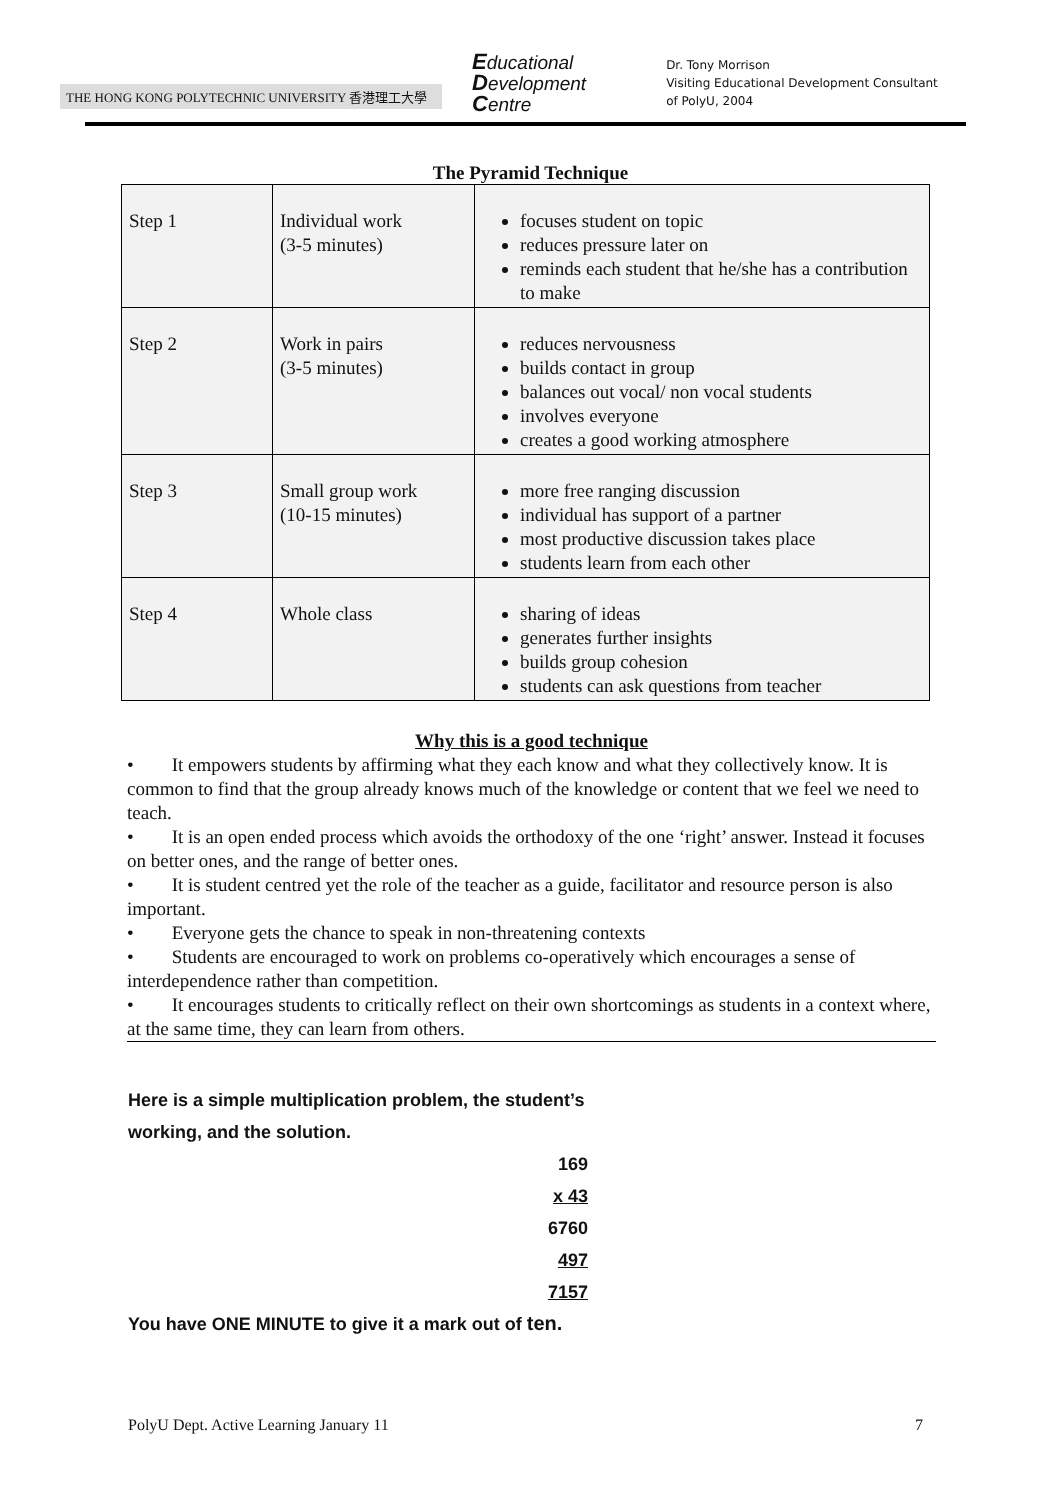THE HONG KONG POLYTECHNIC UNIVERSITY 香港理工大學
Educational
Development
Centre
Dr. Tony Morrison
Visiting Educational Development Consultant
of PolyU, 2004
The Pyramid Technique
| Step 1 | Individual work (3-5 minutes) | focuses student on topic reduces pressure later on reminds each student that he/she has a contribution to make |
| Step 2 | Work in pairs (3-5 minutes) | reduces nervousness builds contact in group balances out vocal/ non vocal students involves everyone creates a good working atmosphere |
| Step 3 | Small group work (10-15 minutes) | more free ranging discussion individual has support of a partner most productive discussion takes place students learn from each other |
| Step 4 | Whole class | sharing of ideas generates further insights builds group cohesion students can ask questions from teacher |
Why this is a good technique
• It empowers students by affirming what they each know and what they collectively know. It is common to find that the group already knows much of the knowledge or content that we feel we need to teach.
• It is an open ended process which avoids the orthodoxy of the one ‘right’ answer. Instead it focuses on better ones, and the range of better ones.
• It is student centred yet the role of the teacher as a guide, facilitator and resource person is also important.
• Everyone gets the chance to speak in non-threatening contexts
• Students are encouraged to work on problems co-operatively which encourages a sense of interdependence rather than competition.
• It encourages students to critically reflect on their own shortcomings as students in a context where, at the same time, they can learn from others.
Here is a simple multiplication problem, the student’s
working, and the solution.
169
x 43
6760
497
7157
You have ONE MINUTE to give it a mark out of ten.
PolyU Dept. Active Learning January 11 7